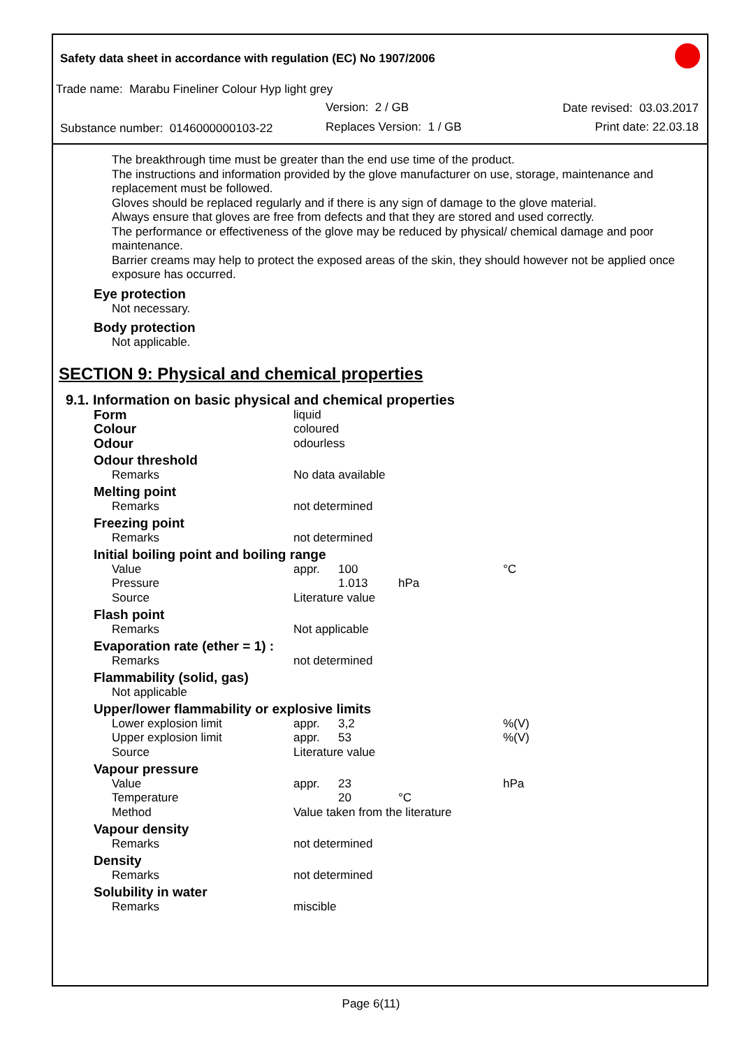Safety data sheet in accordance with regulation (EC) No 1907/2006
Trade name: Marabu Fineliner Colour Hyp light grey
Version: 2 / GB Date revised: 03.03.2017
Substance number: 0146000000103-22
Replaces Version: 1 / GB Print date: 22.03.18
The breakthrough time must be greater than the end use time of the product.
The instructions and information provided by the glove manufacturer on use, storage, maintenance and replacement must be followed.
Gloves should be replaced regularly and if there is any sign of damage to the glove material.
Always ensure that gloves are free from defects and that they are stored and used correctly.
The performance or effectiveness of the glove may be reduced by physical/ chemical damage and poor maintenance.
Barrier creams may help to protect the exposed areas of the skin, they should however not be applied once exposure has occurred.
Eye protection
Not necessary.
Body protection
Not applicable.
SECTION 9: Physical and chemical properties
9.1. Information on basic physical and chemical properties
| Form | liquid | | | |
| Colour | coloured | | | |
| Odour | odourless | | | |
| Odour threshold | | | | |
| Remarks | No data available | | | |
| Melting point | | | | |
| Remarks | not determined | | | |
| Freezing point | | | | |
| Remarks | not determined | | | |
| Initial boiling point and boiling range | | | | |
| Value | appr. | 100 | | °C |
| Pressure | | 1.013 | hPa | |
| Source | Literature value | | | |
| Flash point | | | | |
| Remarks | Not applicable | | | |
| Evaporation rate (ether = 1) : | | | | |
| Remarks | not determined | | | |
| Flammability (solid, gas) | | | | |
| Not applicable | | | | |
| Upper/lower flammability or explosive limits | | | | |
| Lower explosion limit | appr. | 3,2 | | %(V) |
| Upper explosion limit | appr. | 53 | | %(V) |
| Source | Literature value | | | |
| Vapour pressure | | | | |
| Value | appr. | 23 | | hPa |
| Temperature | | 20 | °C | |
| Method | Value taken from the literature | | | |
| Vapour density | | | | |
| Remarks | not determined | | | |
| Density | | | | |
| Remarks | not determined | | | |
| Solubility in water | | | | |
| Remarks | miscible | | | |
Page 6(11)